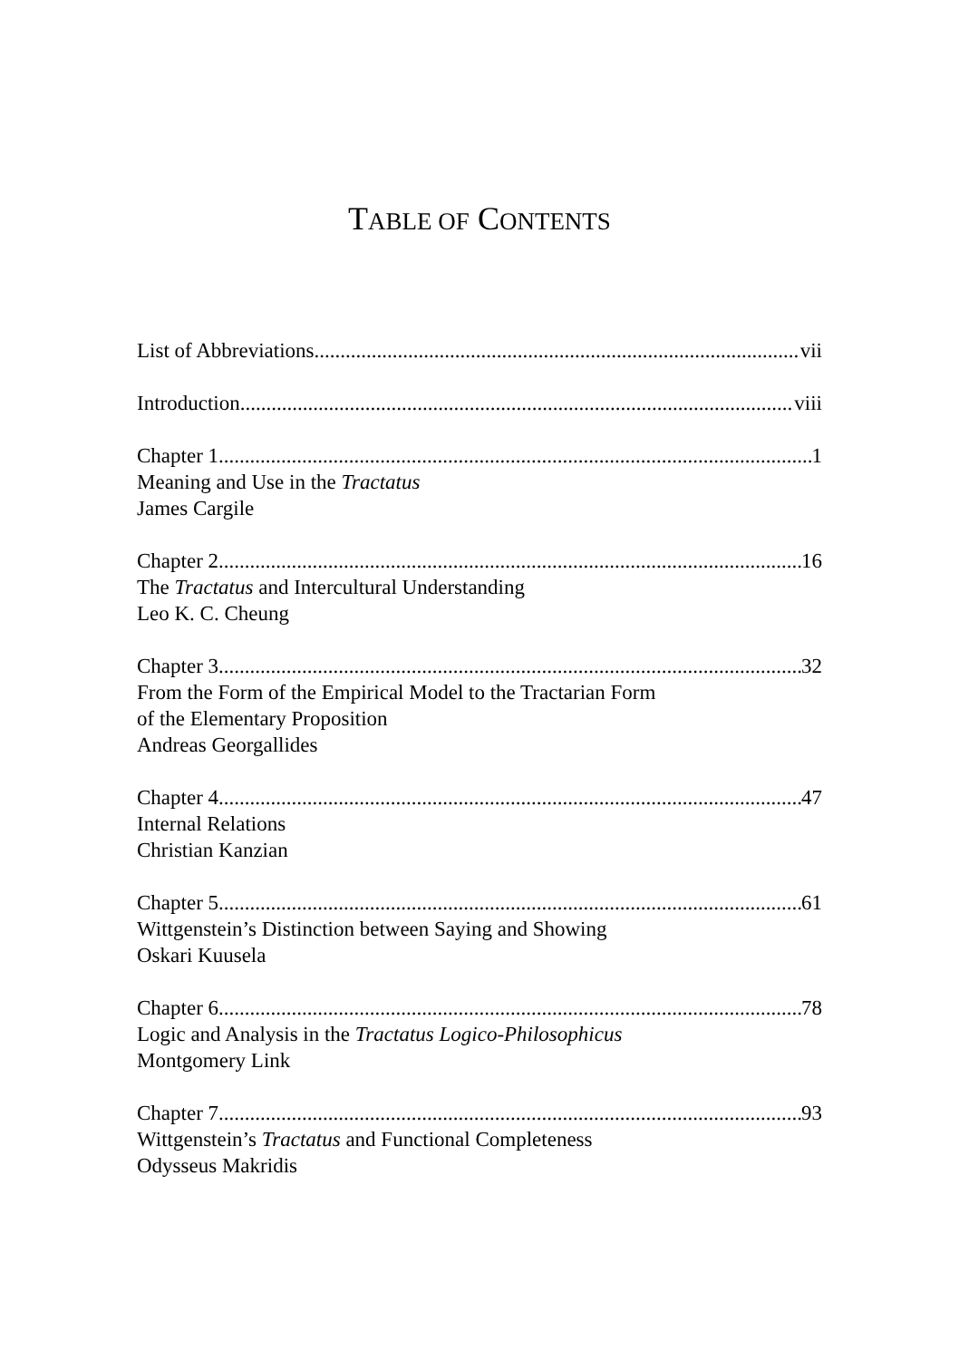TABLE OF CONTENTS
List of Abbreviations vii
Introduction viii
Chapter 1 1
Meaning and Use in the Tractatus
James Cargile
Chapter 2 16
The Tractatus and Intercultural Understanding
Leo K. C. Cheung
Chapter 3 32
From the Form of the Empirical Model to the Tractarian Form
of the Elementary Proposition
Andreas Georgallides
Chapter 4 47
Internal Relations
Christian Kanzian
Chapter 5 61
Wittgenstein’s Distinction between Saying and Showing
Oskari Kuusela
Chapter 6 78
Logic and Analysis in the Tractatus Logico-Philosophicus
Montgomery Link
Chapter 7 93
Wittgenstein’s Tractatus and Functional Completeness
Odysseus Makridis